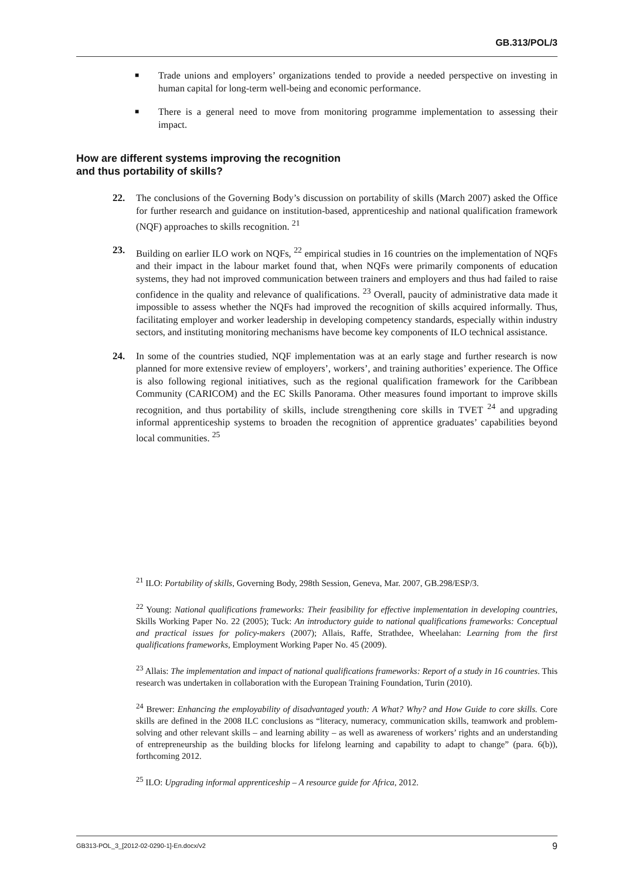GB.313/POL/3
■
Trade unions and employers’ organizations tended to provide a needed perspective on investing in human capital for long-term well-being and economic performance.
■
There is a general need to move from monitoring programme implementation to assessing their impact.
How are different systems improving the recognition
and thus portability of skills?
22. The conclusions of the Governing Body’s discussion on portability of skills (March 2007) asked the Office for further research and guidance on institution-based, apprenticeship and national qualification framework (NQF) approaches to skills recognition. <sup>21</sup>
23. Building on earlier ILO work on NQFs, <sup>22</sup> empirical studies in 16 countries on the implementation of NQFs and their impact in the labour market found that, when NQFs were primarily components of education systems, they had not improved communication between trainers and employers and thus had failed to raise confidence in the quality and relevance of qualifications. <sup>23</sup> Overall, paucity of administrative data made it impossible to assess whether the NQFs had improved the recognition of skills acquired informally. Thus, facilitating employer and worker leadership in developing competency standards, especially within industry sectors, and instituting monitoring mechanisms have become key components of ILO technical assistance.
24. In some of the countries studied, NQF implementation was at an early stage and further research is now planned for more extensive review of employers’, workers’, and training authorities’ experience. The Office is also following regional initiatives, such as the regional qualification framework for the Caribbean Community (CARICOM) and the EC Skills Panorama. Other measures found important to improve skills recognition, and thus portability of skills, include strengthening core skills in TVET <sup>24</sup> and upgrading informal apprenticeship systems to broaden the recognition of apprentice graduates’ capabilities beyond local communities. <sup>25</sup>
<sup>21</sup> ILO: Portability of skills, Governing Body, 298th Session, Geneva, Mar. 2007, GB.298/ESP/3.
<sup>22</sup> Young: National qualifications frameworks: Their feasibility for effective implementation in developing countries, Skills Working Paper No. 22 (2005); Tuck: An introductory guide to national qualifications frameworks: Conceptual and practical issues for policy-makers (2007); Allais, Raffe, Strathdee, Wheelahan: Learning from the first qualifications frameworks, Employment Working Paper No. 45 (2009).
<sup>23</sup> Allais: The implementation and impact of national qualifications frameworks: Report of a study in 16 countries. This research was undertaken in collaboration with the European Training Foundation, Turin (2010).
<sup>24</sup> Brewer: Enhancing the employability of disadvantaged youth: A What? Why? and How Guide to core skills. Core skills are defined in the 2008 ILC conclusions as “literacy, numeracy, communication skills, teamwork and problem-solving and other relevant skills – and learning ability – as well as awareness of workers’ rights and an understanding of entrepreneurship as the building blocks for lifelong learning and capability to adapt to change” (para. 6(b)), forthcoming 2012.
<sup>25</sup> ILO: Upgrading informal apprenticeship – A resource guide for Africa, 2012.
GB313-POL_3_[2012-02-0290-1]-En.docx/v2 9